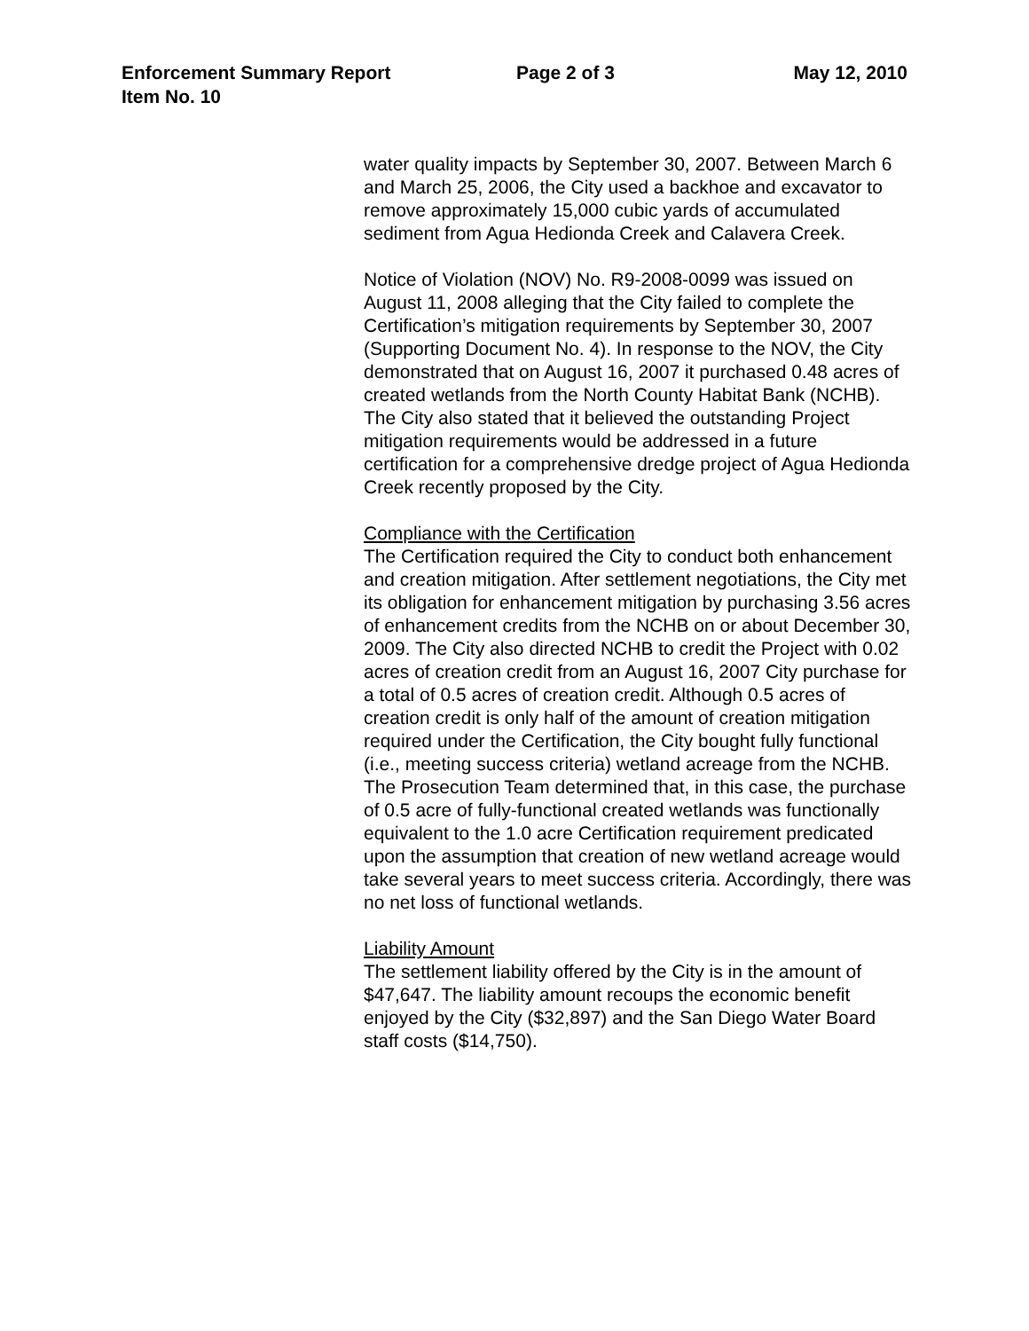Enforcement Summary Report Page 2 of 3 May 12, 2010
Item No. 10
water quality impacts by September 30, 2007. Between March 6 and March 25, 2006, the City used a backhoe and excavator to remove approximately 15,000 cubic yards of accumulated sediment from Agua Hedionda Creek and Calavera Creek.
Notice of Violation (NOV) No. R9-2008-0099 was issued on August 11, 2008 alleging that the City failed to complete the Certification’s mitigation requirements by September 30, 2007 (Supporting Document No. 4). In response to the NOV, the City demonstrated that on August 16, 2007 it purchased 0.48 acres of created wetlands from the North County Habitat Bank (NCHB). The City also stated that it believed the outstanding Project mitigation requirements would be addressed in a future certification for a comprehensive dredge project of Agua Hedionda Creek recently proposed by the City.
Compliance with the Certification
The Certification required the City to conduct both enhancement and creation mitigation. After settlement negotiations, the City met its obligation for enhancement mitigation by purchasing 3.56 acres of enhancement credits from the NCHB on or about December 30, 2009. The City also directed NCHB to credit the Project with 0.02 acres of creation credit from an August 16, 2007 City purchase for a total of 0.5 acres of creation credit. Although 0.5 acres of creation credit is only half of the amount of creation mitigation required under the Certification, the City bought fully functional (i.e., meeting success criteria) wetland acreage from the NCHB. The Prosecution Team determined that, in this case, the purchase of 0.5 acre of fully-functional created wetlands was functionally equivalent to the 1.0 acre Certification requirement predicated upon the assumption that creation of new wetland acreage would take several years to meet success criteria. Accordingly, there was no net loss of functional wetlands.
Liability Amount
The settlement liability offered by the City is in the amount of $47,647. The liability amount recoups the economic benefit enjoyed by the City ($32,897) and the San Diego Water Board staff costs ($14,750).